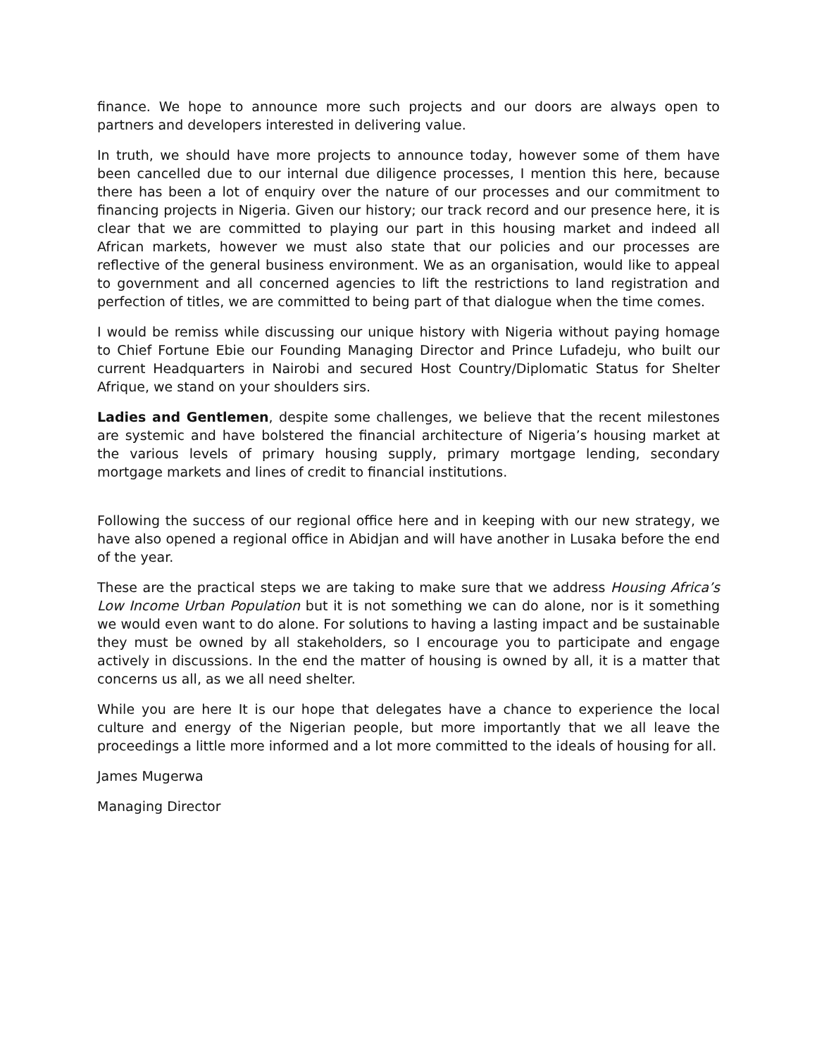finance. We hope to announce more such projects and our doors are always open to partners and developers interested in delivering value.
In truth, we should have more projects to announce today, however some of them have been cancelled due to our internal due diligence processes, I mention this here, because there has been a lot of enquiry over the nature of our processes and our commitment to financing projects in Nigeria. Given our history; our track record and our presence here, it is clear that we are committed to playing our part in this housing market and indeed all African markets, however we must also state that our policies and our processes are reflective of the general business environment. We as an organisation, would like to appeal to government and all concerned agencies to lift the restrictions to land registration and perfection of titles, we are committed to being part of that dialogue when the time comes.
I would be remiss while discussing our unique history with Nigeria without paying homage to Chief Fortune Ebie our Founding Managing Director and Prince Lufadeju, who built our current Headquarters in Nairobi and secured Host Country/Diplomatic Status for Shelter Afrique, we stand on your shoulders sirs.
Ladies and Gentlemen, despite some challenges, we believe that the recent milestones are systemic and have bolstered the financial architecture of Nigeria’s housing market at the various levels of primary housing supply, primary mortgage lending, secondary mortgage markets and lines of credit to financial institutions.
Following the success of our regional office here and in keeping with our new strategy, we have also opened a regional office in Abidjan and will have another in Lusaka before the end of the year.
These are the practical steps we are taking to make sure that we address Housing Africa’s Low Income Urban Population but it is not something we can do alone, nor is it something we would even want to do alone. For solutions to having a lasting impact and be sustainable they must be owned by all stakeholders, so I encourage you to participate and engage actively in discussions. In the end the matter of housing is owned by all, it is a matter that concerns us all, as we all need shelter.
While you are here It is our hope that delegates have a chance to experience the local culture and energy of the Nigerian people, but more importantly that we all leave the proceedings a little more informed and a lot more committed to the ideals of housing for all.
James Mugerwa
Managing Director